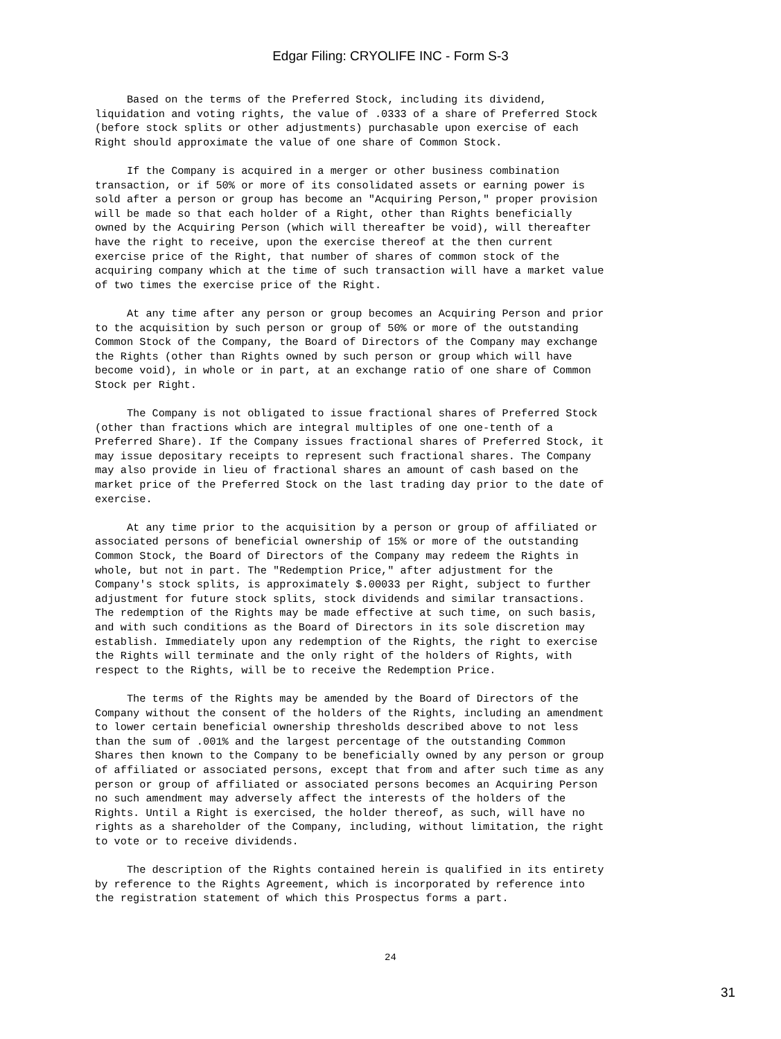Edgar Filing: CRYOLIFE INC - Form S-3
     Based on the terms of the Preferred Stock, including its dividend,
liquidation and voting rights, the value of .0333 of a share of Preferred Stock
(before stock splits or other adjustments) purchasable upon exercise of each
Right should approximate the value of one share of Common Stock.

     If the Company is acquired in a merger or other business combination
transaction, or if 50% or more of its consolidated assets or earning power is
sold after a person or group has become an "Acquiring Person," proper provision
will be made so that each holder of a Right, other than Rights beneficially
owned by the Acquiring Person (which will thereafter be void), will thereafter
have the right to receive, upon the exercise thereof at the then current
exercise price of the Right, that number of shares of common stock of the
acquiring company which at the time of such transaction will have a market value
of two times the exercise price of the Right.

     At any time after any person or group becomes an Acquiring Person and prior
to the acquisition by such person or group of 50% or more of the outstanding
Common Stock of the Company, the Board of Directors of the Company may exchange
the Rights (other than Rights owned by such person or group which will have
become void), in whole or in part, at an exchange ratio of one share of Common
Stock per Right.

     The Company is not obligated to issue fractional shares of Preferred Stock
(other than fractions which are integral multiples of one one-tenth of a
Preferred Share). If the Company issues fractional shares of Preferred Stock, it
may issue depositary receipts to represent such fractional shares. The Company
may also provide in lieu of fractional shares an amount of cash based on the
market price of the Preferred Stock on the last trading day prior to the date of
exercise.

     At any time prior to the acquisition by a person or group of affiliated or
associated persons of beneficial ownership of 15% or more of the outstanding
Common Stock, the Board of Directors of the Company may redeem the Rights in
whole, but not in part. The "Redemption Price," after adjustment for the
Company's stock splits, is approximately $.00033 per Right, subject to further
adjustment for future stock splits, stock dividends and similar transactions.
The redemption of the Rights may be made effective at such time, on such basis,
and with such conditions as the Board of Directors in its sole discretion may
establish. Immediately upon any redemption of the Rights, the right to exercise
the Rights will terminate and the only right of the holders of Rights, with
respect to the Rights, will be to receive the Redemption Price.

     The terms of the Rights may be amended by the Board of Directors of the
Company without the consent of the holders of the Rights, including an amendment
to lower certain beneficial ownership thresholds described above to not less
than the sum of .001% and the largest percentage of the outstanding Common
Shares then known to the Company to be beneficially owned by any person or group
of affiliated or associated persons, except that from and after such time as any
person or group of affiliated or associated persons becomes an Acquiring Person
no such amendment may adversely affect the interests of the holders of the
Rights. Until a Right is exercised, the holder thereof, as such, will have no
rights as a shareholder of the Company, including, without limitation, the right
to vote or to receive dividends.

     The description of the Rights contained herein is qualified in its entirety
by reference to the Rights Agreement, which is incorporated by reference into
the registration statement of which this Prospectus forms a part.
24
31